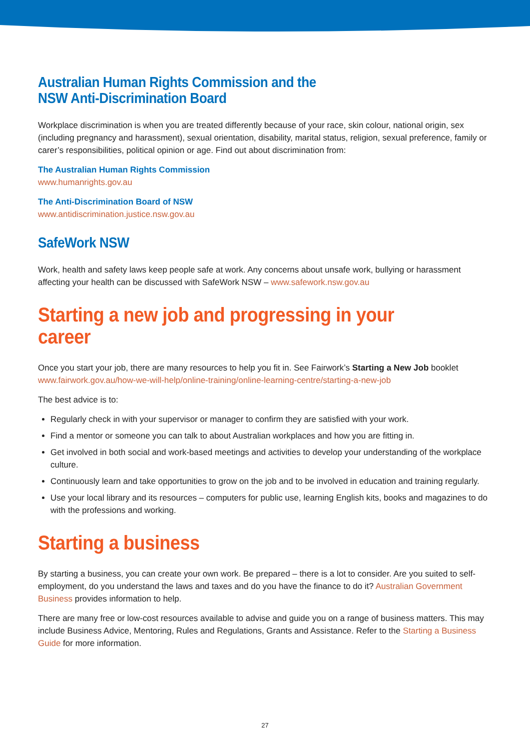Australian Human Rights Commission and the
NSW Anti-Discrimination Board
Workplace discrimination is when you are treated differently because of your race, skin colour, national origin, sex (including pregnancy and harassment), sexual orientation, disability, marital status, religion, sexual preference, family or carer’s responsibilities, political opinion or age. Find out about discrimination from:
The Australian Human Rights Commission
www.humanrights.gov.au
The Anti-Discrimination Board of NSW
www.antidiscrimination.justice.nsw.gov.au
SafeWork NSW
Work, health and safety laws keep people safe at work. Any concerns about unsafe work, bullying or harassment affecting your health can be discussed with SafeWork NSW – www.safework.nsw.gov.au
Starting a new job and progressing in your career
Once you start your job, there are many resources to help you fit in. See Fairwork’s Starting a New Job booklet www.fairwork.gov.au/how-we-will-help/online-training/online-learning-centre/starting-a-new-job
The best advice is to:
Regularly check in with your supervisor or manager to confirm they are satisfied with your work.
Find a mentor or someone you can talk to about Australian workplaces and how you are fitting in.
Get involved in both social and work-based meetings and activities to develop your understanding of the workplace culture.
Continuously learn and take opportunities to grow on the job and to be involved in education and training regularly.
Use your local library and its resources – computers for public use, learning English kits, books and magazines to do with the professions and working.
Starting a business
By starting a business, you can create your own work. Be prepared – there is a lot to consider. Are you suited to self-employment, do you understand the laws and taxes and do you have the finance to do it? Australian Government Business provides information to help.
There are many free or low-cost resources available to advise and guide you on a range of business matters. This may include Business Advice, Mentoring, Rules and Regulations, Grants and Assistance. Refer to the Starting a Business Guide for more information.
27